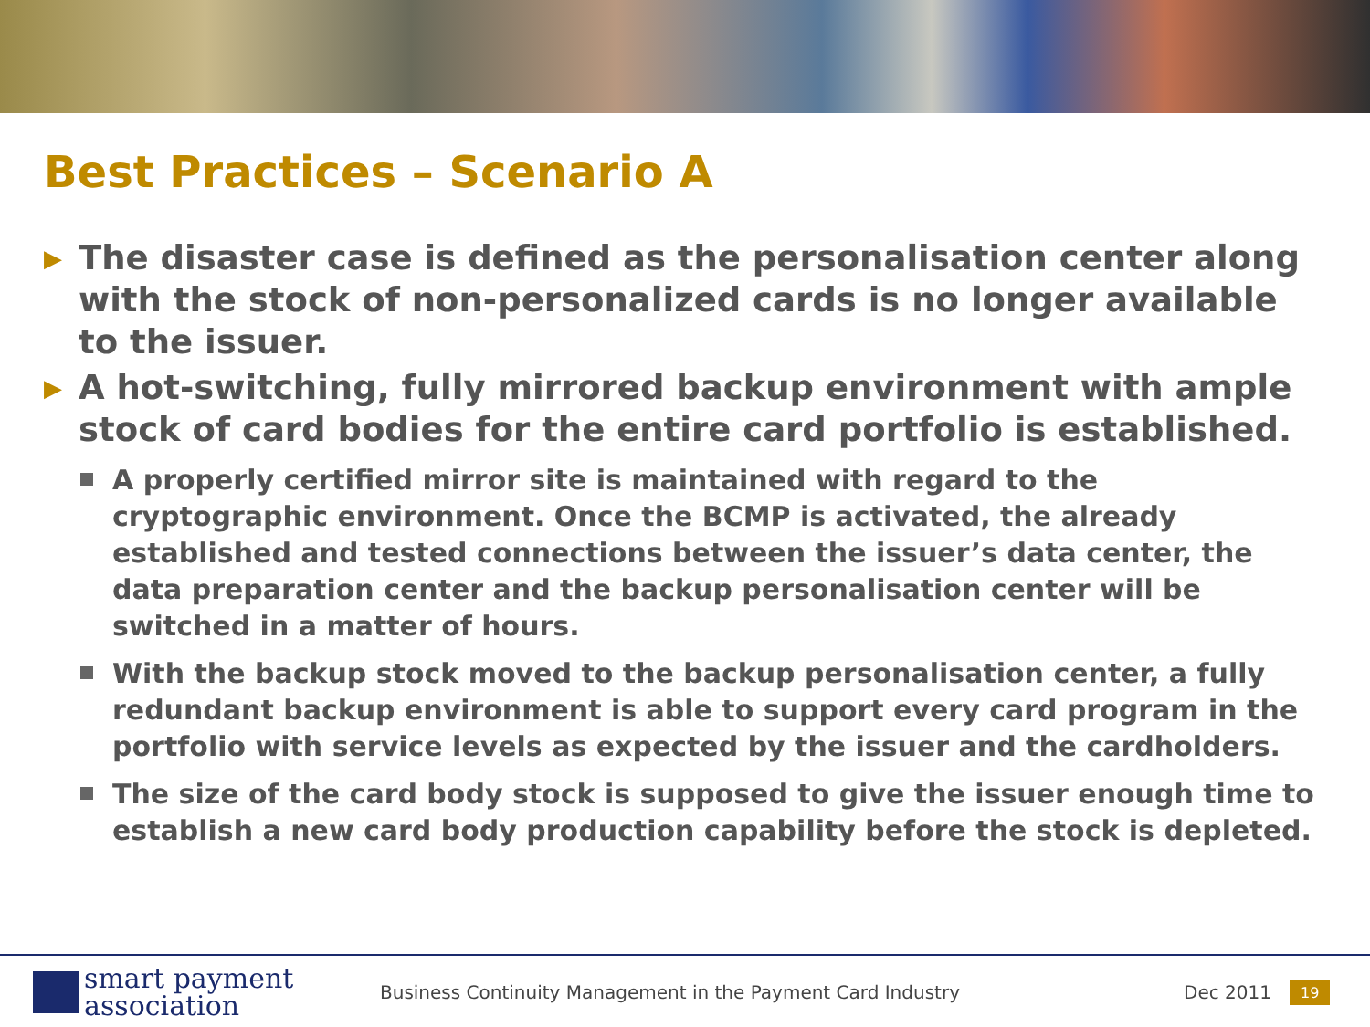Best Practices – Scenario A
▶ The disaster case is defined as the personalisation center along with the stock of non-personalized cards is no longer available to the issuer.
▶ A hot-switching, fully mirrored backup environment with ample stock of card bodies for the entire card portfolio is established.
A properly certified mirror site is maintained with regard to the cryptographic environment. Once the BCMP is activated, the already established and tested connections between the issuer’s data center, the data preparation center and the backup personalisation center will be switched in a matter of hours.
With the backup stock moved to the backup personalisation center, a fully redundant backup environment is able to support every card program in the portfolio with service levels as expected by the issuer and the cardholders.
The size of the card body stock is supposed to give the issuer enough time to establish a new card body production capability before the stock is depleted.
smart payment
association
Business Continuity Management in the Payment Card Industry Dec 2011 19